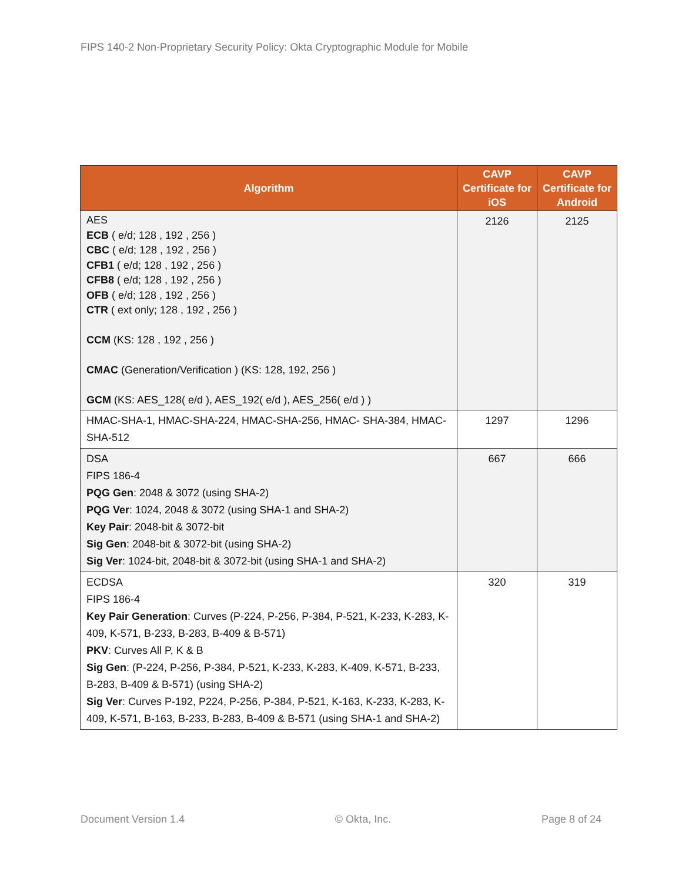FIPS 140-2 Non-Proprietary Security Policy: Okta Cryptographic Module for Mobile
| Algorithm | CAVP Certificate for iOS | CAVP Certificate for Android |
| --- | --- | --- |
| AES ECB ( e/d; 128 , 192 , 256 ) CBC ( e/d; 128 , 192 , 256 ) CFB1 ( e/d; 128 , 192 , 256 ) CFB8 ( e/d; 128 , 192 , 256 ) OFB ( e/d; 128 , 192 , 256 ) CTR ( ext only; 128 , 192 , 256 ) CCM (KS: 128 , 192 , 256 ) CMAC (Generation/Verification ) (KS: 128, 192, 256 ) GCM (KS: AES_128( e/d ), AES_192( e/d ), AES_256( e/d ) ) | 2126 | 2125 |
| HMAC-SHA-1, HMAC-SHA-224, HMAC-SHA-256, HMAC- SHA-384, HMAC-SHA-512 | 1297 | 1296 |
| DSA FIPS 186-4 PQG Gen : 2048 & 3072 (using SHA-2) PQG Ver : 1024, 2048 & 3072 (using SHA-1 and SHA-2) Key Pair : 2048-bit & 3072-bit Sig Gen : 2048-bit & 3072-bit (using SHA-2) Sig Ver : 1024-bit, 2048-bit & 3072-bit (using SHA-1 and SHA-2) | 667 | 666 |
| ECDSA FIPS 186-4 Key Pair Generation : Curves (P-224, P-256, P-384, P-521, K-233, K-283, K-409, K-571, B-233, B-283, B-409 & B-571) PKV : Curves All P, K & B Sig Gen : (P-224, P-256, P-384, P-521, K-233, K-283, K-409, K-571, B-233, B-283, B-409 & B-571) (using SHA-2) Sig Ver : Curves P-192, P224, P-256, P-384, P-521, K-163, K-233, K-283, K-409, K-571, B-163, B-233, B-283, B-409 & B-571 (using SHA-1 and SHA-2) | 320 | 319 |
Document Version 1.4 © Okta, Inc. Page 8 of 24